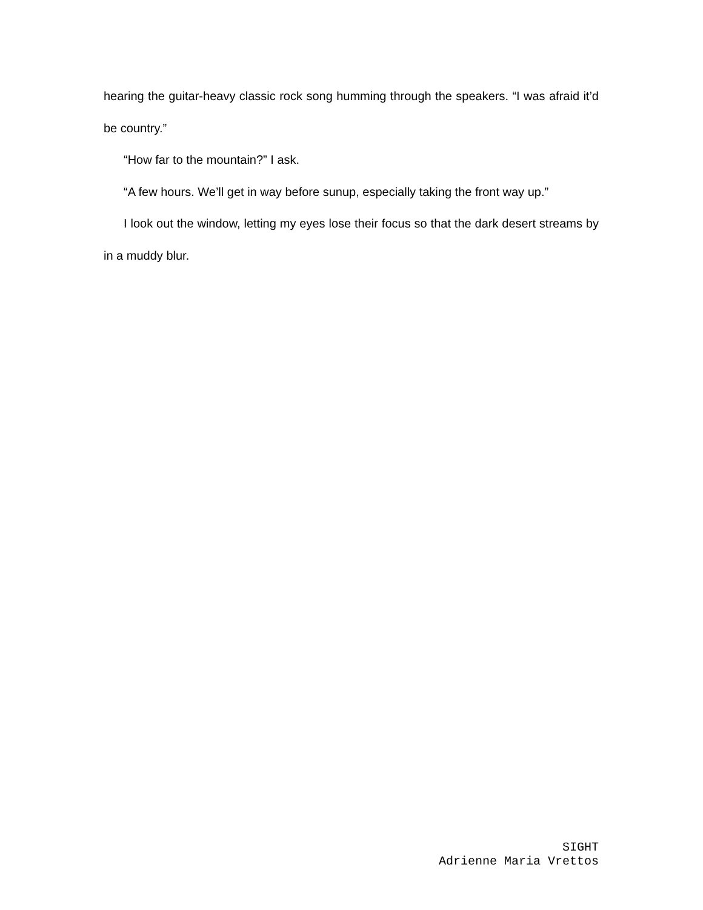hearing the guitar-heavy classic rock song humming through the speakers. “I was afraid it’d be country.”
“How far to the mountain?” I ask.
“A few hours. We’ll get in way before sunup, especially taking the front way up.”
I look out the window, letting my eyes lose their focus so that the dark desert streams by in a muddy blur.
SIGHT
Adrienne Maria Vrettos